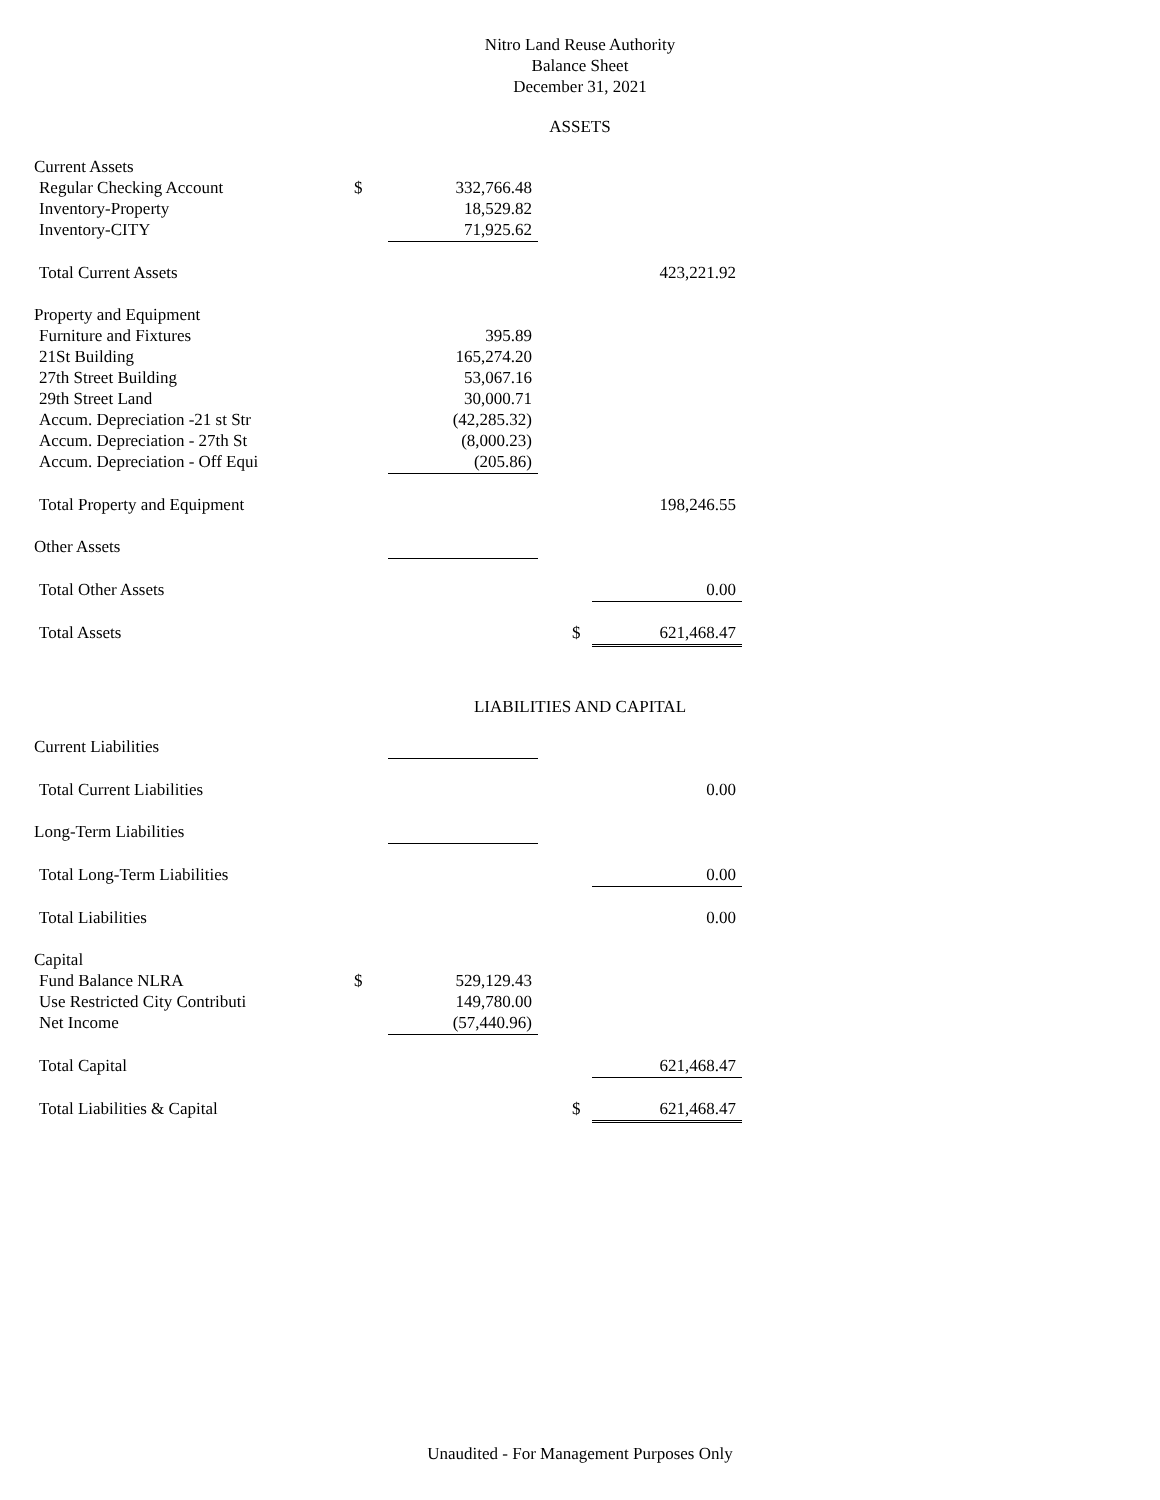Nitro Land Reuse Authority
Balance Sheet
December 31, 2021
ASSETS
| Current Assets | | | | | |
| Regular Checking Account | $ | 332,766.48 | | | |
| Inventory-Property | | 18,529.82 | | | |
| Inventory-CITY | | 71,925.62 | | | |
| Total Current Assets | | | | | 423,221.92 |
| Property and Equipment | | | | | |
| Furniture and Fixtures | | 395.89 | | | |
| 21St Building | | 165,274.20 | | | |
| 27th Street Building | | 53,067.16 | | | |
| 29th Street Land | | 30,000.71 | | | |
| Accum. Depreciation -21 st Str | | (42,285.32) | | | |
| Accum. Depreciation - 27th St | | (8,000.23) | | | |
| Accum. Depreciation - Off Equi | | (205.86) | | | |
| Total Property and Equipment | | | | | 198,246.55 |
| Other Assets | | | | | |
| Total Other Assets | | | | | 0.00 |
| Total Assets | | | | $ | 621,468.47 |
LIABILITIES AND CAPITAL
| Current Liabilities | | | | | |
| Total Current Liabilities | | | | | 0.00 |
| Long-Term Liabilities | | | | | |
| Total Long-Term Liabilities | | | | | 0.00 |
| Total Liabilities | | | | | 0.00 |
| Capital | | | | | |
| Fund Balance NLRA | $ | 529,129.43 | | | |
| Use Restricted City Contributi | | 149,780.00 | | | |
| Net Income | | (57,440.96) | | | |
| Total Capital | | | | | 621,468.47 |
| Total Liabilities & Capital | | | | $ | 621,468.47 |
Unaudited - For Management Purposes Only